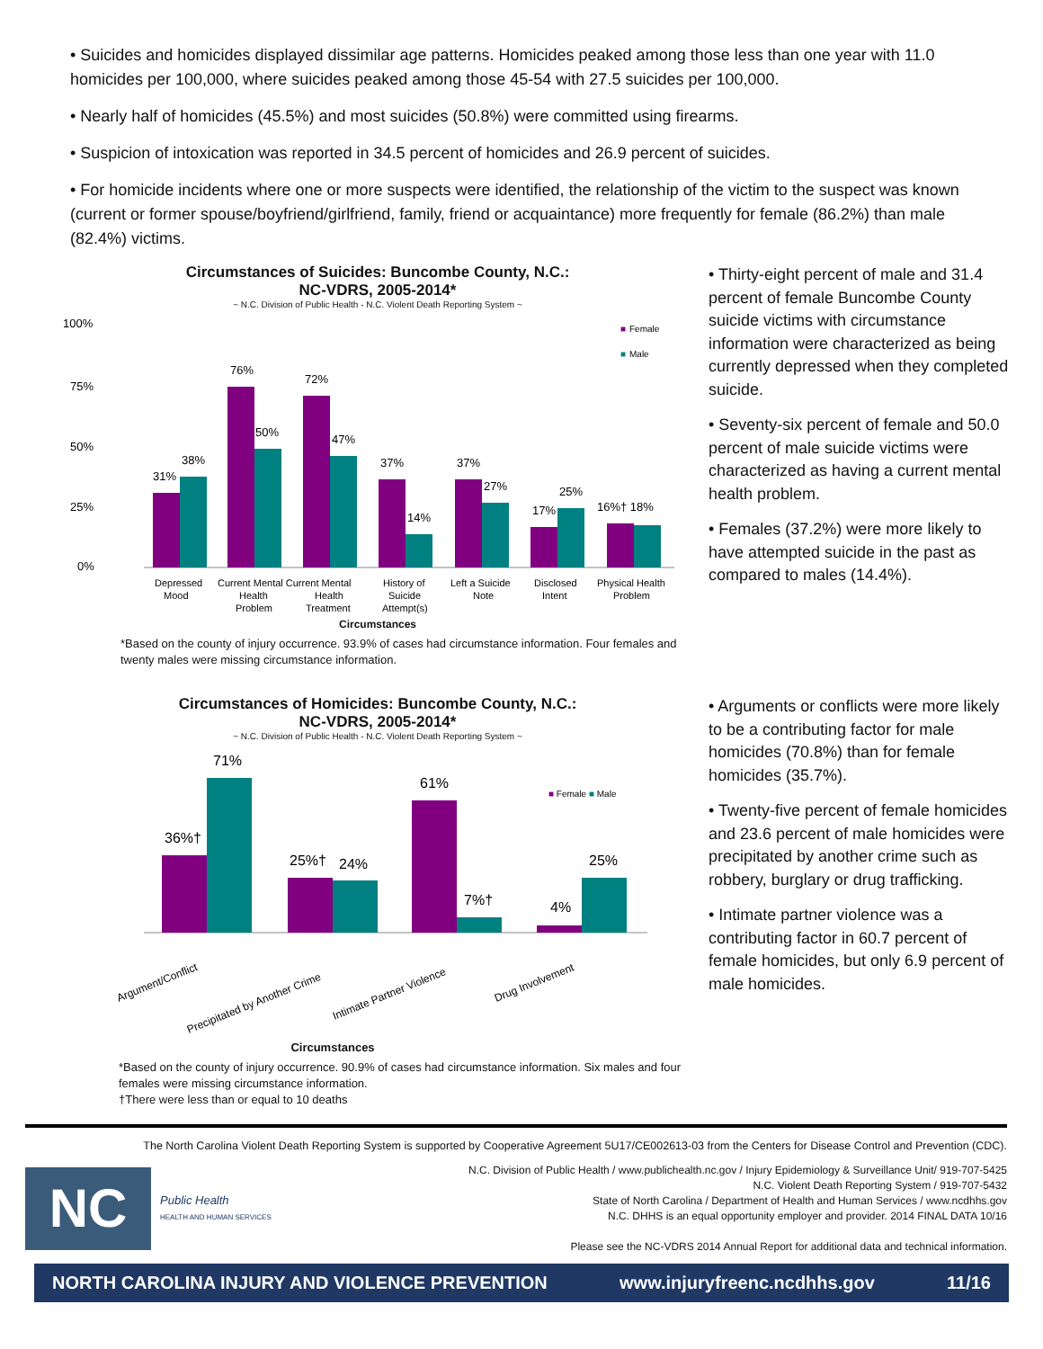• Suicides and homicides displayed dissimilar age patterns. Homicides peaked among those less than one year with 11.0 homicides per 100,000, where suicides peaked among those 45-54 with 27.5 suicides per 100,000.
• Nearly half of homicides (45.5%) and most suicides (50.8%) were committed using firearms.
• Suspicion of intoxication was reported in 34.5 percent of homicides and 26.9 percent of suicides.
• For homicide incidents where one or more suspects were identified, the relationship of the victim to the suspect was known (current or former spouse/boyfriend/girlfriend, family, friend or acquaintance) more frequently for female (86.2%) than male (82.4%) victims.
Circumstances of Suicides: Buncombe County, N.C.:
NC-VDRS, 2005-2014*
~ N.C. Division of Public Health - N.C. Violent Death Reporting System ~
100%
75%
50%
25%
0%
■
Female
■
Male
31%
38%
76%
50%
72%
47%
37%
14%
37%
27%
17%
25%
16%† 18%
Depressed
Mood
Current Mental Current Mental
Health
Health
Problem
Treatment
History of
Suicide
Attempt(s)
Left a Suicide
Note
Disclosed
Intent
Physical Health
Problem
Circumstances
*Based on the county of injury occurrence. 93.9% of cases had circumstance information. Four females and twenty males were missing circumstance information.
• Thirty-eight percent of male and 31.4 percent of female Buncombe County suicide victims with circumstance information were characterized as being currently depressed when they completed suicide.
• Seventy-six percent of female and 50.0 percent of male suicide victims were characterized as having a current mental health problem.
• Females (37.2%) were more likely to have attempted suicide in the past as compared to males (14.4%).
Circumstances of Homicides: Buncombe County, N.C.:
NC-VDRS, 2005-2014*
~ N.C. Division of Public Health - N.C. Violent Death Reporting System ~
■ Female ■ Male
36%†
71%
25%†
24%
61%
7%†
4%
25%
Argument/Conflict
Precipitated by Another Crime
Intimate Partner Violence
Drug Involvement
Circumstances
*Based on the county of injury occurrence. 90.9% of cases had circumstance information. Six males and four females were missing circumstance information.
†There were less than or equal to 10 deaths
• Arguments or conflicts were more likely to be a contributing factor for male homicides (70.8%) than for female homicides (35.7%).
• Twenty-five percent of female homicides and 23.6 percent of male homicides were precipitated by another crime such as robbery, burglary or drug trafficking.
• Intimate partner violence was a contributing factor in 60.7 percent of female homicides, but only 6.9 percent of male homicides.
The North Carolina Violent Death Reporting System is supported by Cooperative Agreement 5U17/CE002613-03 from the Centers for Disease Control and Prevention (CDC).
NC
Public Health
HEALTH AND HUMAN SERVICES
N.C. Division of Public Health / www.publichealth.nc.gov / Injury Epidemiology & Surveillance Unit/ 919-707-5425
N.C. Violent Death Reporting System / 919-707-5432
State of North Carolina / Department of Health and Human Services / www.ncdhhs.gov
N.C. DHHS is an equal opportunity employer and provider. 2014 FINAL DATA 10/16
Please see the NC-VDRS 2014 Annual Report for additional data and technical information.
NORTH CAROLINA INJURY AND VIOLENCE PREVENTION www.injuryfreenc.ncdhhs.gov 11/16